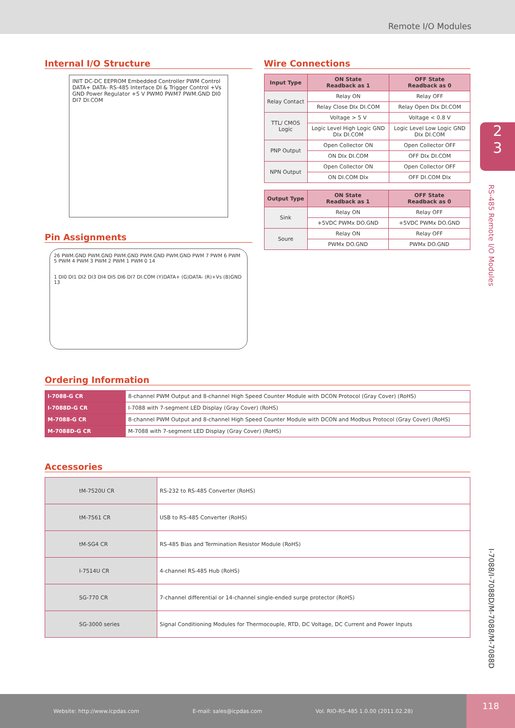Remote I/O Modules
2
3
RS-485 Remote I/O Modules
I-7088/I-7088D/M-7088/M-7088D
Internal I/O Structure
INIT DC-DC EEPROM Embedded Controller PWM Control DATA+ DATA- RS-485 Interface DI & Trigger Control +Vs GND Power Regulator +5 V PWM0 PWM7 PWM.GND DI0 DI7 DI.COM
Pin Assignments
26 PWM.GND PWM.GND PWM.GND PWM.GND PWM.GND PWM 7 PWM 6 PWM 5 PWM 4 PWM 3 PWM 2 PWM 1 PWM 0 14
1 DI0 DI1 DI2 DI3 DI4 DI5 DI6 DI7 DI.COM (Y)DATA+ (G)DATA- (R)+Vs (B)GND 13
Wire Connections
| Input Type | ON State Readback as 1 | OFF State Readback as 0 |
| --- | --- | --- |
| Relay Contact | Relay ON | Relay OFF |
| | Relay Close DIx DI.COM | Relay Open DIx DI.COM |
| TTL/ CMOS Logic | Voltage > 5 V | Voltage < 0.8 V |
| | Logic Level High Logic GND DIx DI.COM | Logic Level Low Logic GND DIx DI.COM |
| PNP Output | Open Collector ON | Open Collector OFF |
| | ON DIx DI.COM | OFF DIx DI.COM |
| NPN Output | Open Collector ON | Open Collector OFF |
| | ON DI.COM DIx | OFF DI.COM DIx |
| Output Type | ON State Readback as 1 | OFF State Readback as 0 |
| --- | --- | --- |
| Sink | Relay ON | Relay OFF |
| | +5VDC PWMx DO.GND | +5VDC PWMx DO.GND |
| Soure | Relay ON | Relay OFF |
| | PWMx DO.GND | PWMx DO.GND |
Ordering Information
| I-7088-G CR | 8-channel PWM Output and 8-channel High Speed Counter Module with DCON Protocol (Gray Cover) (RoHS) |
| I-7088D-G CR | I-7088 with 7-segment LED Display (Gray Cover) (RoHS) |
| M-7088-G CR | 8-channel PWM Output and 8-channel High Speed Counter Module with DCON and Modbus Protocol (Gray Cover) (RoHS) |
| M-7088D-G CR | M-7088 with 7-segment LED Display (Gray Cover) (RoHS) |
Accessories
| tM-7520U CR | RS-232 to RS-485 Converter (RoHS) |
| tM-7561 CR | USB to RS-485 Converter (RoHS) |
| tM-SG4 CR | RS-485 Bias and Termination Resistor Module (RoHS) |
| I-7514U CR | 4-channel RS-485 Hub (RoHS) |
| SG-770 CR | 7-channel differential or 14-channel single-ended surge protector (RoHS) |
| SG-3000 series | Signal Conditioning Modules for Thermocouple, RTD, DC Voltage, DC Current and Power Inputs |
Website: http://www.icpdas.com E-mail: sales@icpdas.com Vol. RIO-RS-485 1.0.00 (2011.02.28)
118